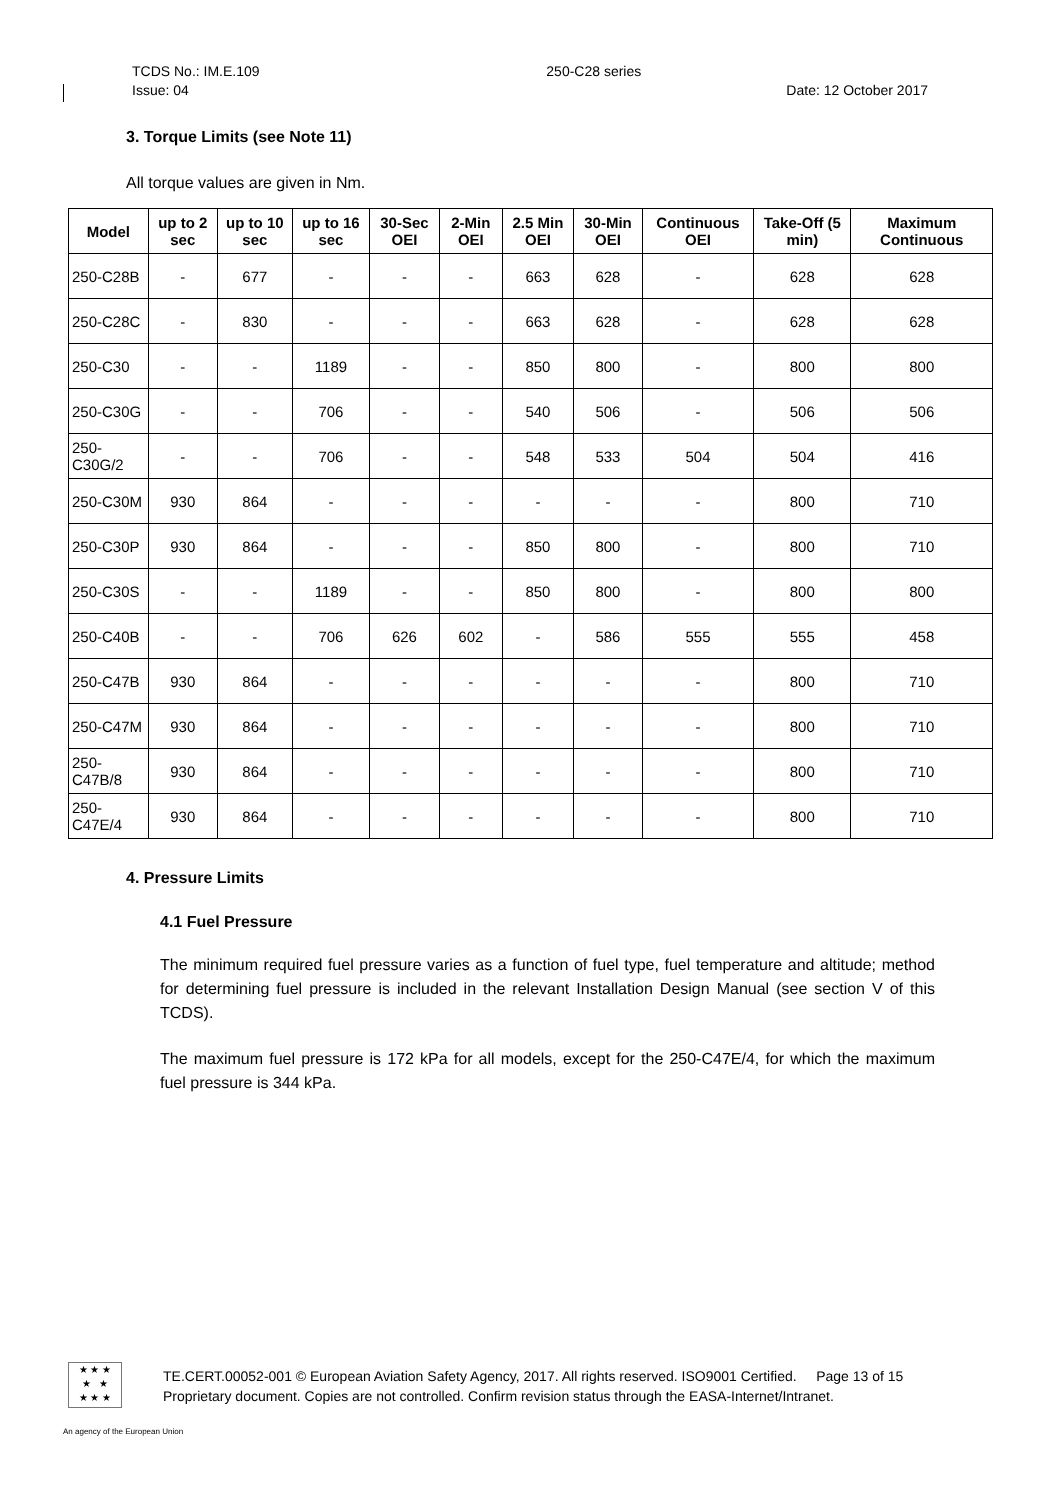TCDS No.: IM.E.109 250-C28 series
Issue: 04 Date: 12 October 2017
3. Torque Limits (see Note 11)
All torque values are given in Nm.
| Model | up to 2 sec | up to 10 sec | up to 16 sec | 30-Sec OEI | 2-Min OEI | 2.5 Min OEI | 30-Min OEI | Continuous OEI | Take-Off (5 min) | Maximum Continuous |
| --- | --- | --- | --- | --- | --- | --- | --- | --- | --- | --- |
| 250-C28B | - | 677 | - | - | - | 663 | 628 | - | 628 | 628 |
| 250-C28C | - | 830 | - | - | - | 663 | 628 | - | 628 | 628 |
| 250-C30 | - | - | 1189 | - | - | 850 | 800 | - | 800 | 800 |
| 250-C30G | - | - | 706 | - | - | 540 | 506 | - | 506 | 506 |
| 250-C30G/2 | - | - | 706 | - | - | 548 | 533 | 504 | 504 | 416 |
| 250-C30M | 930 | 864 | - | - | - | - | - | - | 800 | 710 |
| 250-C30P | 930 | 864 | - | - | - | 850 | 800 | - | 800 | 710 |
| 250-C30S | - | - | 1189 | - | - | 850 | 800 | - | 800 | 800 |
| 250-C40B | - | - | 706 | 626 | 602 | - | 586 | 555 | 555 | 458 |
| 250-C47B | 930 | 864 | - | - | - | - | - | - | 800 | 710 |
| 250-C47M | 930 | 864 | - | - | - | - | - | - | 800 | 710 |
| 250-C47B/8 | 930 | 864 | - | - | - | - | - | - | 800 | 710 |
| 250-C47E/4 | 930 | 864 | - | - | - | - | - | - | 800 | 710 |
4. Pressure Limits
4.1 Fuel Pressure
The minimum required fuel pressure varies as a function of fuel type, fuel temperature and altitude; method for determining fuel pressure is included in the relevant Installation Design Manual (see section V of this TCDS).
The maximum fuel pressure is 172 kPa for all models, except for the 250-C47E/4, for which the maximum fuel pressure is 344 kPa.
★ ★ ★
★ ★
★ ★ ★
TE.CERT.00052-001 © European Aviation Safety Agency, 2017. All rights reserved. ISO9001 Certified. Page 13 of 15
Proprietary document. Copies are not controlled. Confirm revision status through the EASA-Internet/Intranet.
An agency of the European Union